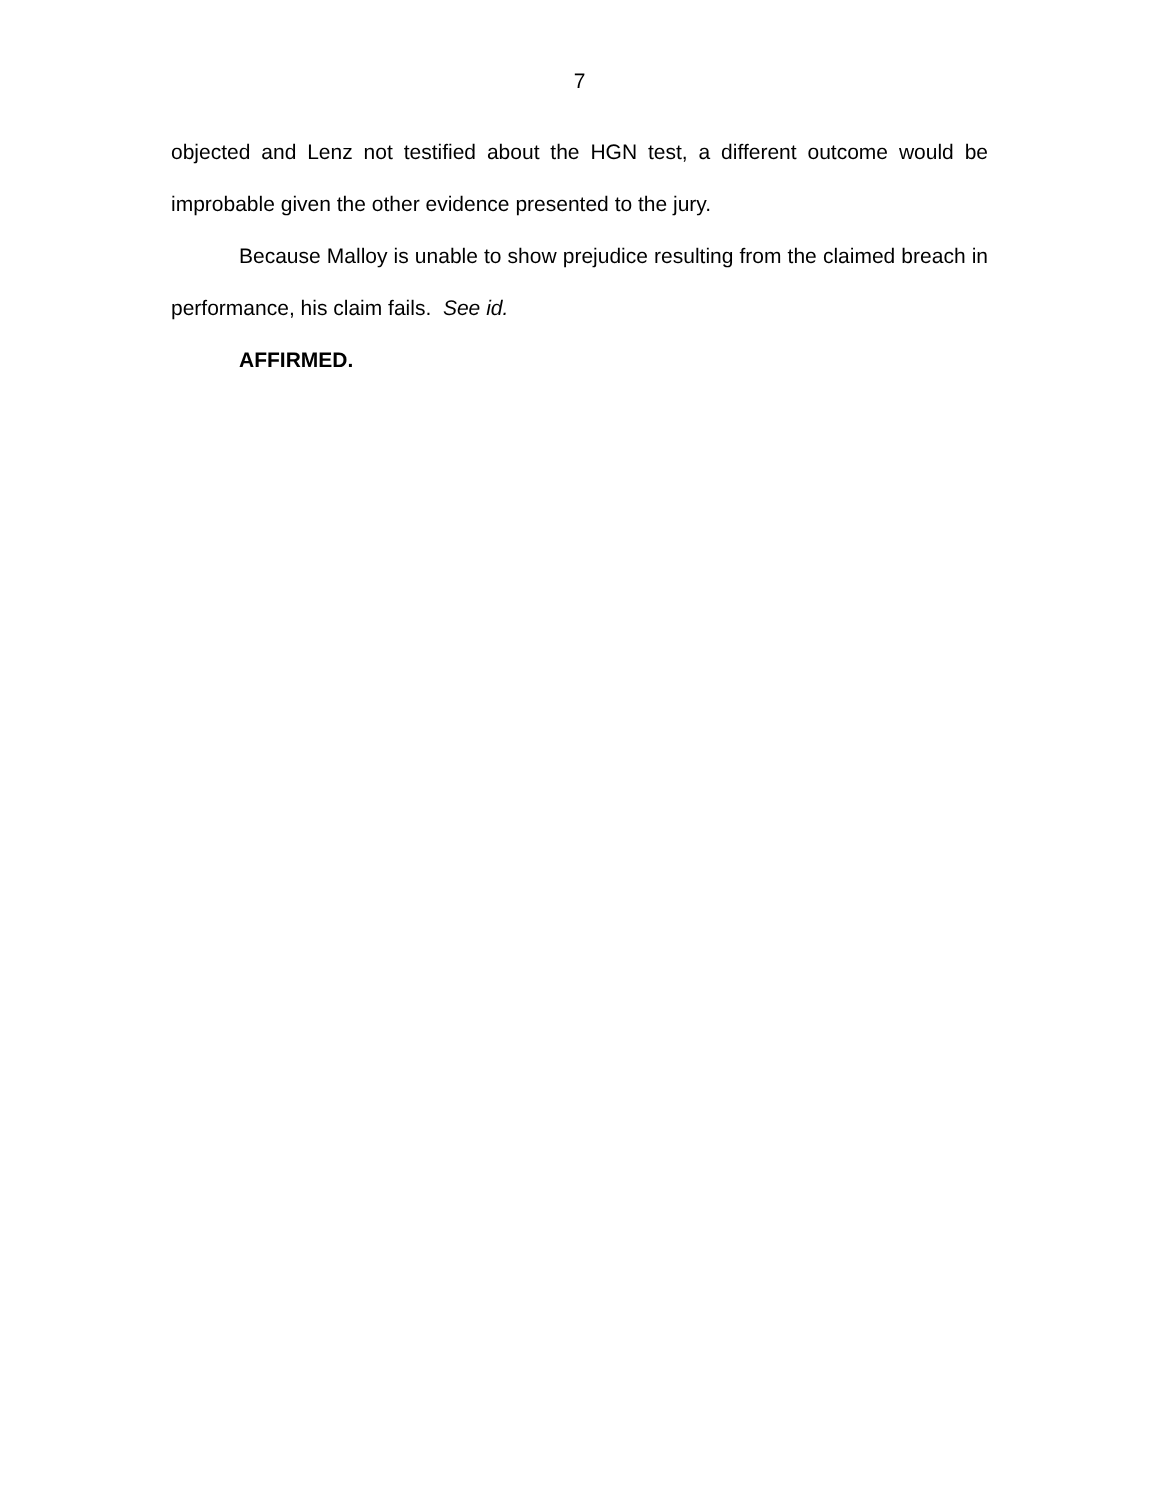7
objected and Lenz not testified about the HGN test, a different outcome would be improbable given the other evidence presented to the jury.
Because Malloy is unable to show prejudice resulting from the claimed breach in performance, his claim fails. See id.
AFFIRMED.